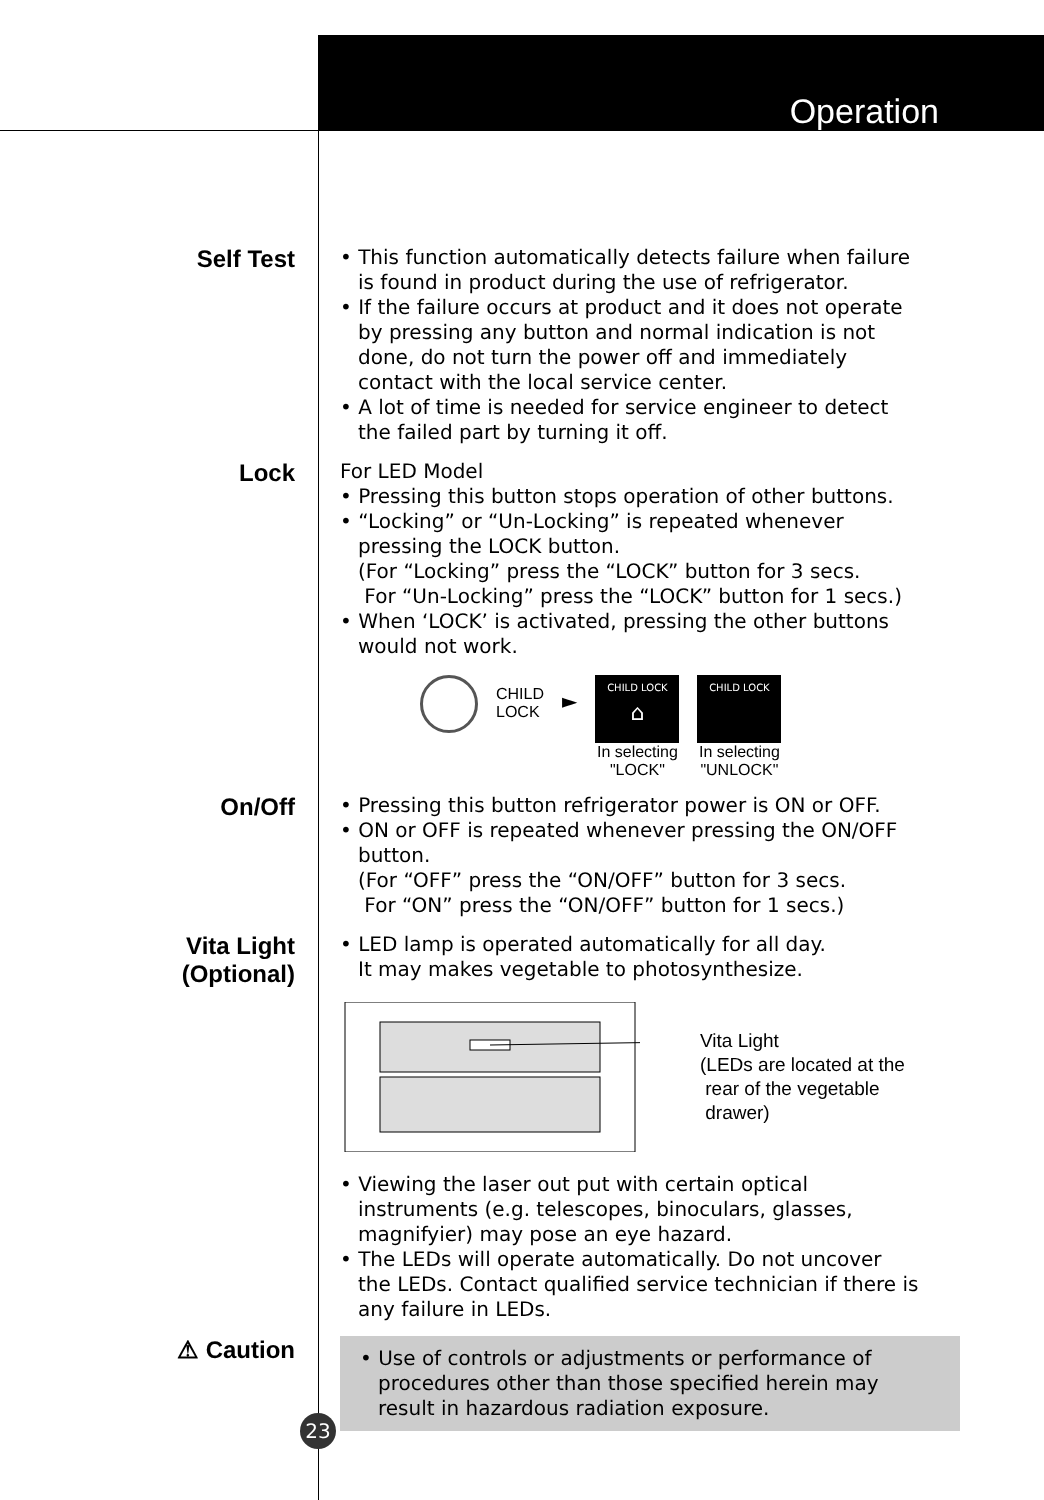Operation
Self Test
• This function automatically detects failure when failure is found in product during the use of refrigerator.
• If the failure occurs at product and it does not operate by pressing any button and normal indication is not done, do not turn the power off and immediately contact with the local service center.
• A lot of time is needed for service engineer to detect the failed part by turning it off.
Lock
For LED Model
• Pressing this button stops operation of other buttons.
• “Locking” or “Un-Locking” is repeated whenever pressing the LOCK button.
(For “Locking” press the “LOCK” button for 3 secs.
For “Un-Locking” press the “LOCK” button for 1 secs.)
• When ‘LOCK’ is activated, pressing the other buttons would not work.
CHILD
LOCK
►
CHILD LOCK
⌂
In selecting
"LOCK"
CHILD LOCK
In selecting
"UNLOCK"
On/Off
• Pressing this button refrigerator power is ON or OFF.
• ON or OFF is repeated whenever pressing the ON/OFF button.
(For “OFF” press the “ON/OFF” button for 3 secs.
For “ON” press the “ON/OFF” button for 1 secs.)
Vita Light
(Optional)
• LED lamp is operated automatically for all day.
It may makes vegetable to photosynthesize.
Vita Light
(LEDs are located at the
rear of the vegetable
drawer)
• Viewing the laser out put with certain optical instruments (e.g. telescopes, binoculars, glasses, magnifyier) may pose an eye hazard.
• The LEDs will operate automatically. Do not uncover the LEDs. Contact qualified service technician if there is any failure in LEDs.
⚠ Caution
• Use of controls or adjustments or performance of procedures other than those specified herein may result in hazardous radiation exposure.
23